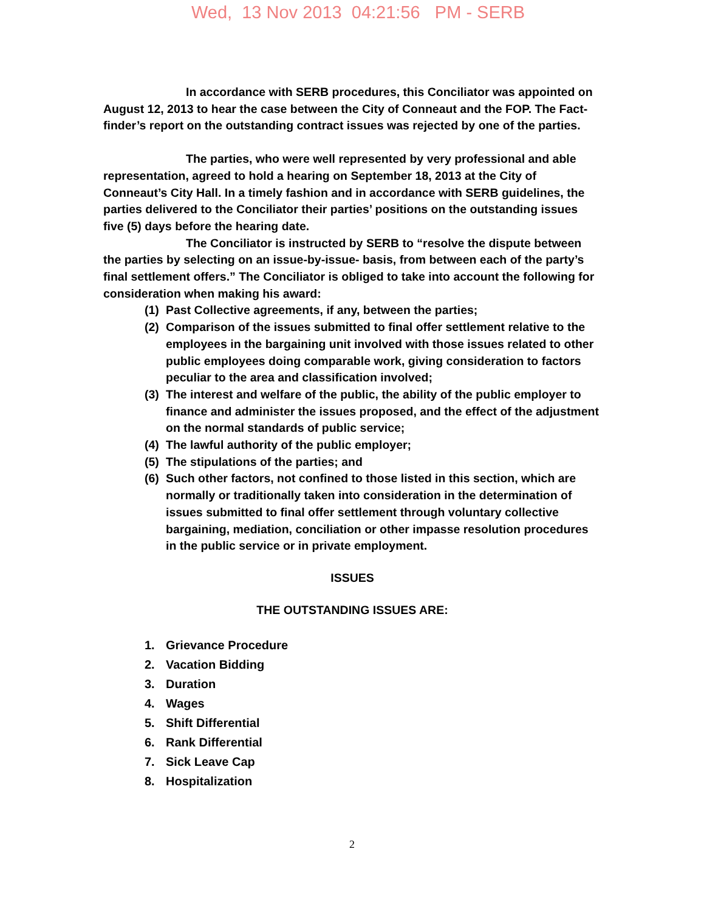Wed, 13 Nov 2013 04:21:56 PM - SERB
In accordance with SERB procedures, this Conciliator was appointed on August 12, 2013 to hear the case between the City of Conneaut and the FOP. The Fact-finder’s report on the outstanding contract issues was rejected by one of the parties.
The parties, who were well represented by very professional and able representation, agreed to hold a hearing on September 18, 2013 at the City of Conneaut’s City Hall. In a timely fashion and in accordance with SERB guidelines, the parties delivered to the Conciliator their parties’ positions on the outstanding issues five (5) days before the hearing date.
The Conciliator is instructed by SERB to “resolve the dispute between the parties by selecting on an issue-by-issue- basis, from between each of the party’s final settlement offers.” The Conciliator is obliged to take into account the following for consideration when making his award:
(1) Past Collective agreements, if any, between the parties;
(2) Comparison of the issues submitted to final offer settlement relative to the employees in the bargaining unit involved with those issues related to other public employees doing comparable work, giving consideration to factors peculiar to the area and classification involved;
(3) The interest and welfare of the public, the ability of the public employer to finance and administer the issues proposed, and the effect of the adjustment on the normal standards of public service;
(4) The lawful authority of the public employer;
(5) The stipulations of the parties; and
(6) Such other factors, not confined to those listed in this section, which are normally or traditionally taken into consideration in the determination of issues submitted to final offer settlement through voluntary collective bargaining, mediation, conciliation or other impasse resolution procedures in the public service or in private employment.
ISSUES
THE OUTSTANDING ISSUES ARE:
1. Grievance Procedure
2. Vacation Bidding
3. Duration
4. Wages
5. Shift Differential
6. Rank Differential
7. Sick Leave Cap
8. Hospitalization
2